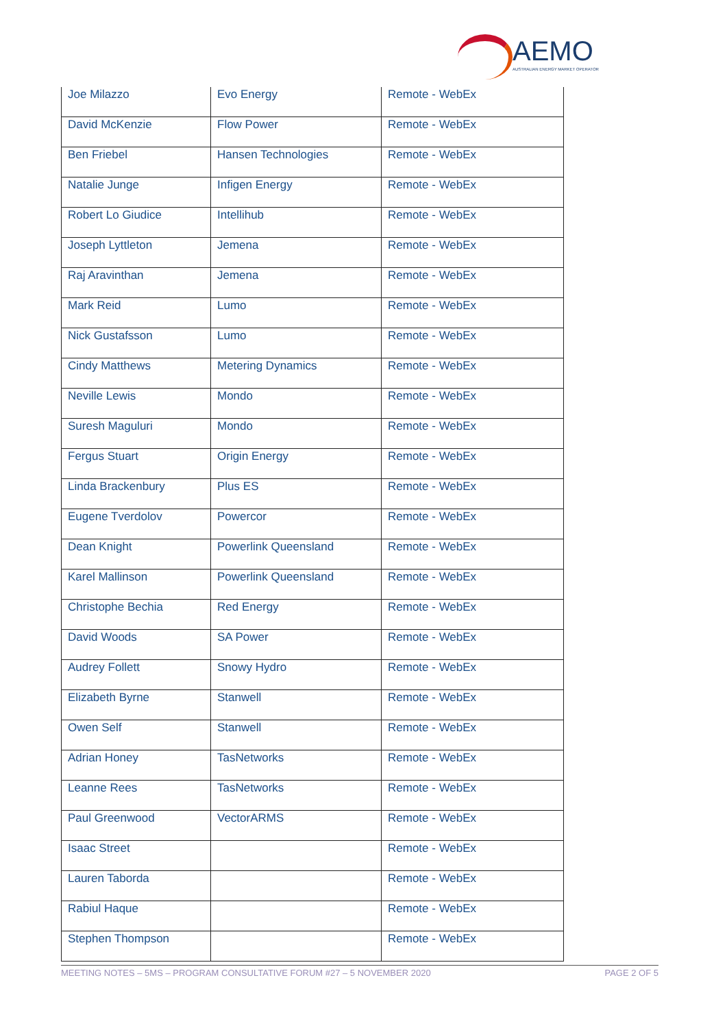AEMO
AUSTRALIAN ENERGY MARKET OPERATOR
| Joe Milazzo | Evo Energy | Remote - WebEx |
| David McKenzie | Flow Power | Remote - WebEx |
| Ben Friebel | Hansen Technologies | Remote - WebEx |
| Natalie Junge | Infigen Energy | Remote - WebEx |
| Robert Lo Giudice | Intellihub | Remote - WebEx |
| Joseph Lyttleton | Jemena | Remote - WebEx |
| Raj Aravinthan | Jemena | Remote - WebEx |
| Mark Reid | Lumo | Remote - WebEx |
| Nick Gustafsson | Lumo | Remote - WebEx |
| Cindy Matthews | Metering Dynamics | Remote - WebEx |
| Neville Lewis | Mondo | Remote - WebEx |
| Suresh Maguluri | Mondo | Remote - WebEx |
| Fergus Stuart | Origin Energy | Remote - WebEx |
| Linda Brackenbury | Plus ES | Remote - WebEx |
| Eugene Tverdolov | Powercor | Remote - WebEx |
| Dean Knight | Powerlink Queensland | Remote - WebEx |
| Karel Mallinson | Powerlink Queensland | Remote - WebEx |
| Christophe Bechia | Red Energy | Remote - WebEx |
| David Woods | SA Power | Remote - WebEx |
| Audrey Follett | Snowy Hydro | Remote - WebEx |
| Elizabeth Byrne | Stanwell | Remote - WebEx |
| Owen Self | Stanwell | Remote - WebEx |
| Adrian Honey | TasNetworks | Remote - WebEx |
| Leanne Rees | TasNetworks | Remote - WebEx |
| Paul Greenwood | VectorARMS | Remote - WebEx |
| Isaac Street | | Remote - WebEx |
| Lauren Taborda | | Remote - WebEx |
| Rabiul Haque | | Remote - WebEx |
| Stephen Thompson | | Remote - WebEx |
MEETING NOTES – 5MS – PROGRAM CONSULTATIVE FORUM #27 – 5 NOVEMBER 2020 PAGE 2 OF 5